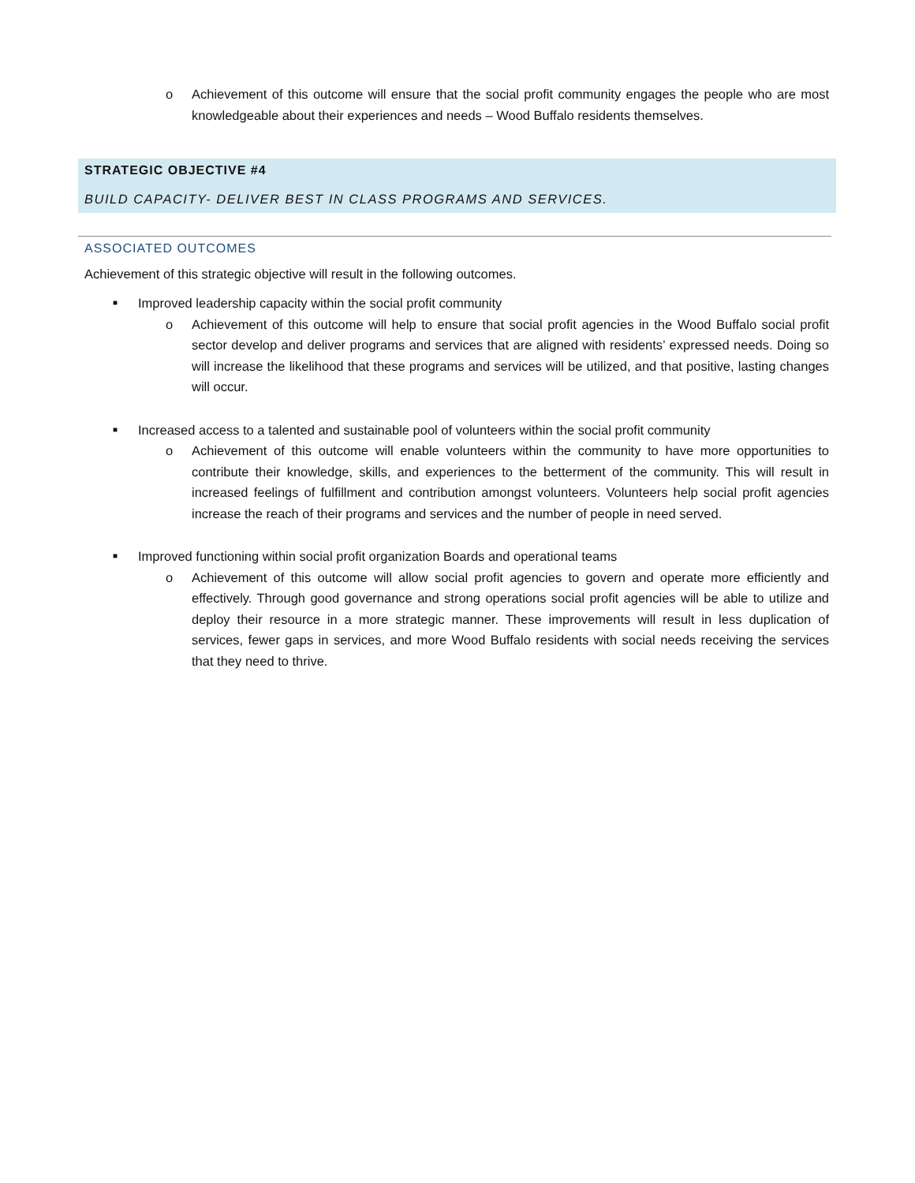o Achievement of this outcome will ensure that the social profit community engages the people who are most knowledgeable about their experiences and needs – Wood Buffalo residents themselves.
STRATEGIC OBJECTIVE #4
BUILD CAPACITY- DELIVER BEST IN CLASS PROGRAMS AND SERVICES.
ASSOCIATED OUTCOMES
Achievement of this strategic objective will result in the following outcomes.
■ Improved leadership capacity within the social profit community
o Achievement of this outcome will help to ensure that social profit agencies in the Wood Buffalo social profit sector develop and deliver programs and services that are aligned with residents’ expressed needs. Doing so will increase the likelihood that these programs and services will be utilized, and that positive, lasting changes will occur.
■ Increased access to a talented and sustainable pool of volunteers within the social profit community
o Achievement of this outcome will enable volunteers within the community to have more opportunities to contribute their knowledge, skills, and experiences to the betterment of the community. This will result in increased feelings of fulfillment and contribution amongst volunteers. Volunteers help social profit agencies increase the reach of their programs and services and the number of people in need served.
■ Improved functioning within social profit organization Boards and operational teams
o Achievement of this outcome will allow social profit agencies to govern and operate more efficiently and effectively. Through good governance and strong operations social profit agencies will be able to utilize and deploy their resource in a more strategic manner. These improvements will result in less duplication of services, fewer gaps in services, and more Wood Buffalo residents with social needs receiving the services that they need to thrive.